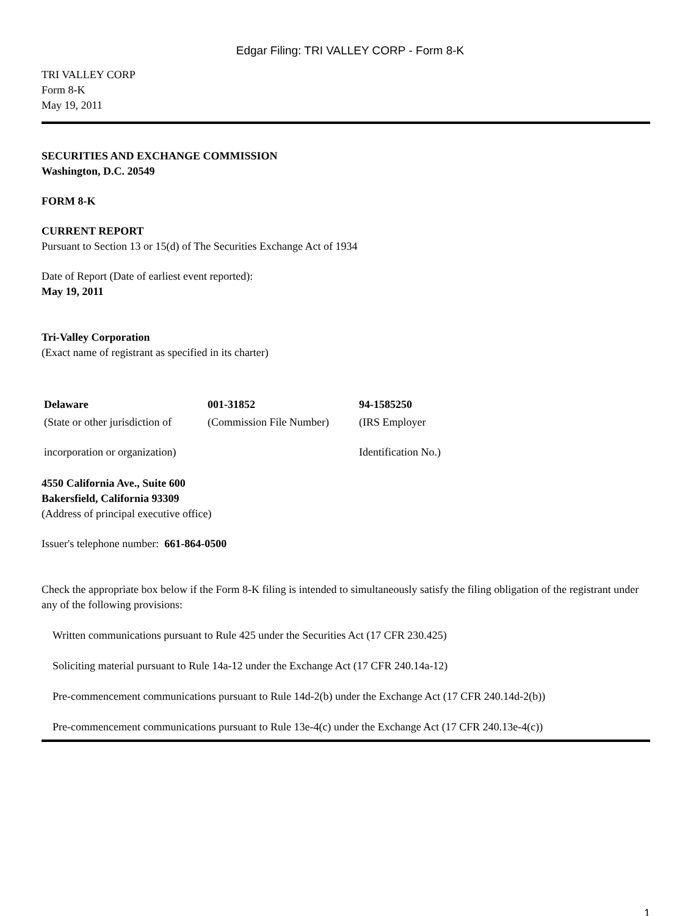Edgar Filing: TRI VALLEY CORP - Form 8-K
TRI VALLEY CORP
Form 8-K
May 19, 2011
SECURITIES AND EXCHANGE COMMISSION
Washington, D.C. 20549
FORM 8-K
CURRENT REPORT
Pursuant to Section 13 or 15(d) of The Securities Exchange Act of 1934
Date of Report (Date of earliest event reported):
May 19, 2011
Tri-Valley Corporation
(Exact name of registrant as specified in its charter)
| Delaware | 001-31852 | 94-1585250 |
| (State or other jurisdiction of | (Commission File Number) | (IRS Employer |
| incorporation or organization) | | Identification No.) |
4550 California Ave., Suite 600
Bakersfield, California 93309
(Address of principal executive office)
Issuer's telephone number: 661-864-0500
Check the appropriate box below if the Form 8-K filing is intended to simultaneously satisfy the filing obligation of the registrant under any of the following provisions:
Written communications pursuant to Rule 425 under the Securities Act (17 CFR 230.425)
Soliciting material pursuant to Rule 14a-12 under the Exchange Act (17 CFR 240.14a-12)
Pre-commencement communications pursuant to Rule 14d-2(b) under the Exchange Act (17 CFR 240.14d-2(b))
Pre-commencement communications pursuant to Rule 13e-4(c) under the Exchange Act (17 CFR 240.13e-4(c))
1